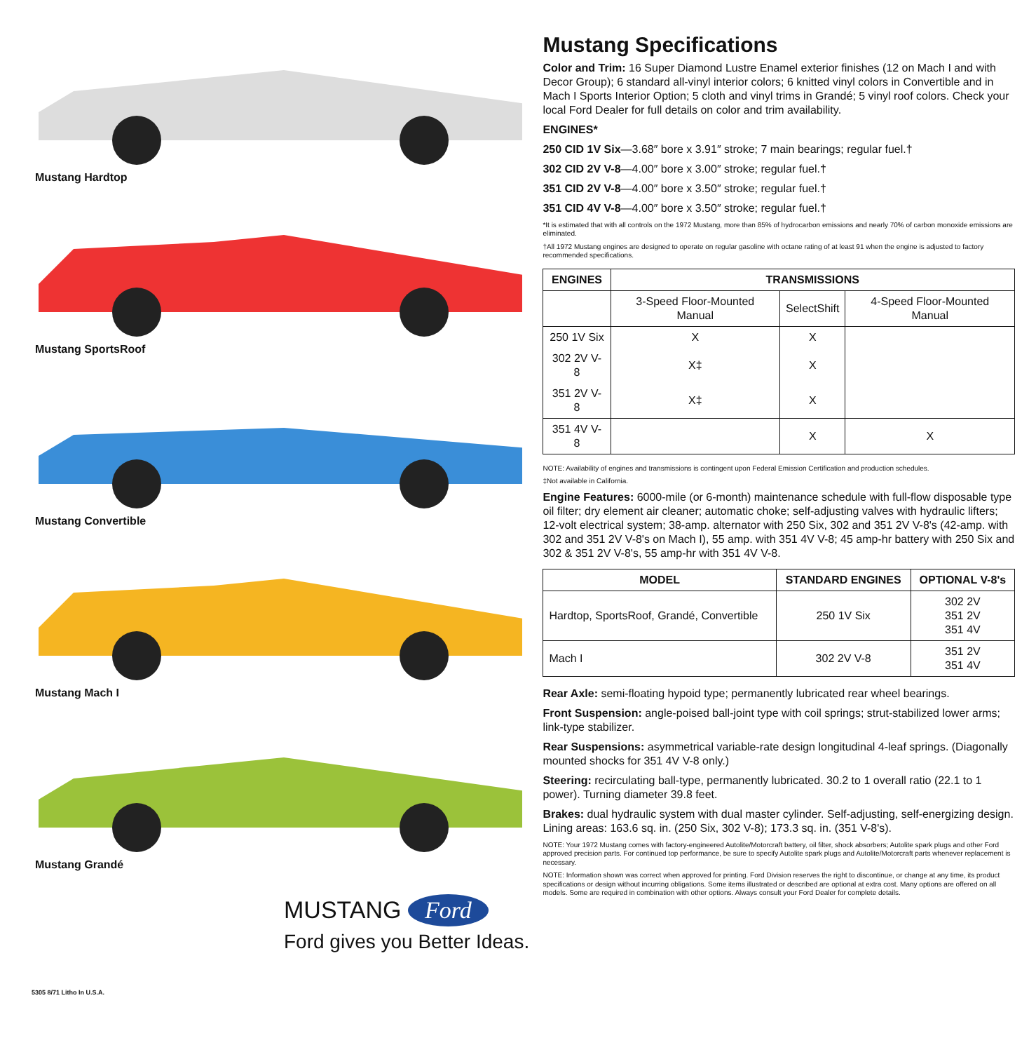Mustang Hardtop
Mustang SportsRoof
Mustang Convertible
Mustang Mach I
Mustang Grandé
MUSTANG Ford
Ford gives you Better Ideas.
5305 8/71 Litho In U.S.A.
Mustang Specifications
Color and Trim: 16 Super Diamond Lustre Enamel exterior finishes (12 on Mach I and with Decor Group); 6 standard all-vinyl interior colors; 6 knitted vinyl colors in Convertible and in Mach I Sports Interior Option; 5 cloth and vinyl trims in Grandé; 5 vinyl roof colors. Check your local Ford Dealer for full details on color and trim availability.
ENGINES*
250 CID 1V Six—3.68″ bore x 3.91″ stroke; 7 main bearings; regular fuel.†
302 CID 2V V-8—4.00″ bore x 3.00″ stroke; regular fuel.†
351 CID 2V V-8—4.00″ bore x 3.50″ stroke; regular fuel.†
351 CID 4V V-8—4.00″ bore x 3.50″ stroke; regular fuel.†
*It is estimated that with all controls on the 1972 Mustang, more than 85% of hydrocarbon emissions and nearly 70% of carbon monoxide emissions are eliminated.
†All 1972 Mustang engines are designed to operate on regular gasoline with octane rating of at least 91 when the engine is adjusted to factory recommended specifications.
| ENGINES | TRANSMISSIONS | | |
| --- | --- | --- | --- |
| | 3-Speed Floor-Mounted Manual | SelectShift | 4-Speed Floor-Mounted Manual |
| 250 1V Six | X | X | |
| 302 2V V-8 | X‡ | X | |
| 351 2V V-8 | X‡ | X | |
| 351 4V V-8 | | X | X |
NOTE: Availability of engines and transmissions is contingent upon Federal Emission Certification and production schedules.
‡Not available in California.
Engine Features: 6000-mile (or 6-month) maintenance schedule with full-flow disposable type oil filter; dry element air cleaner; automatic choke; self-adjusting valves with hydraulic lifters; 12-volt electrical system; 38-amp. alternator with 250 Six, 302 and 351 2V V-8's (42-amp. with 302 and 351 2V V-8's on Mach I), 55 amp. with 351 4V V-8; 45 amp-hr battery with 250 Six and 302 & 351 2V V-8's, 55 amp-hr with 351 4V V-8.
| MODEL | STANDARD ENGINES | OPTIONAL V-8's |
| --- | --- | --- |
| Hardtop, SportsRoof, Grandé, Convertible | 250 1V Six | 302 2V 351 2V 351 4V |
| Mach I | 302 2V V-8 | 351 2V 351 4V |
Rear Axle: semi-floating hypoid type; permanently lubricated rear wheel bearings.
Front Suspension: angle-poised ball-joint type with coil springs; strut-stabilized lower arms; link-type stabilizer.
Rear Suspensions: asymmetrical variable-rate design longitudinal 4-leaf springs. (Diagonally mounted shocks for 351 4V V-8 only.)
Steering: recirculating ball-type, permanently lubricated. 30.2 to 1 overall ratio (22.1 to 1 power). Turning diameter 39.8 feet.
Brakes: dual hydraulic system with dual master cylinder. Self-adjusting, self-energizing design. Lining areas: 163.6 sq. in. (250 Six, 302 V-8); 173.3 sq. in. (351 V-8's).
NOTE: Your 1972 Mustang comes with factory-engineered Autolite/Motorcraft battery, oil filter, shock absorbers; Autolite spark plugs and other Ford approved precision parts. For continued top performance, be sure to specify Autolite spark plugs and Autolite/Motorcraft parts whenever replacement is necessary.
NOTE: Information shown was correct when approved for printing. Ford Division reserves the right to discontinue, or change at any time, its product specifications or design without incurring obligations. Some items illustrated or described are optional at extra cost. Many options are offered on all models. Some are required in combination with other options. Always consult your Ford Dealer for complete details.